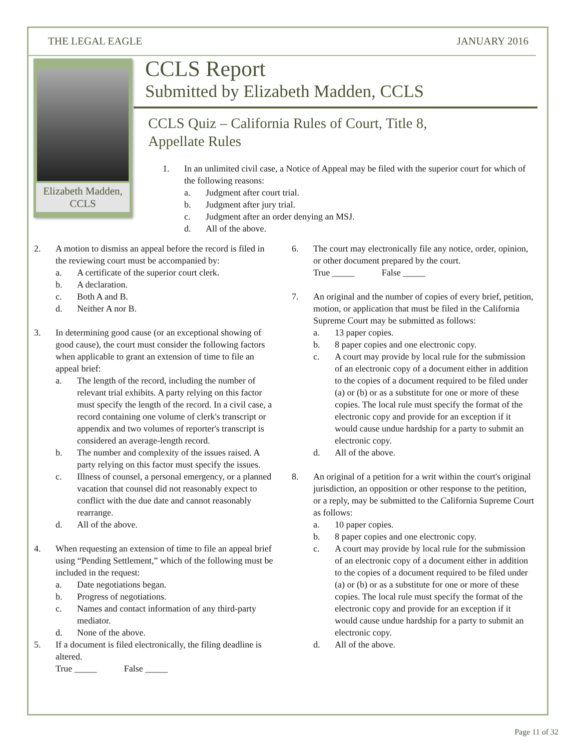THE LEGAL EAGLE JANUARY 2016
Elizabeth Madden, CCLS
CCLS Report
Submitted by Elizabeth Madden, CCLS
CCLS Quiz – California Rules of Court, Title 8,
Appellate Rules
1. In an unlimited civil case, a Notice of Appeal may be filed with the superior court for which of the following reasons:
a. Judgment after court trial.
b. Judgment after jury trial.
c. Judgment after an order denying an MSJ.
d. All of the above.
2. A motion to dismiss an appeal before the record is filed in the reviewing court must be accompanied by:
a. A certificate of the superior court clerk.
b. A declaration.
c. Both A and B.
d. Neither A nor B.
3. In determining good cause (or an exceptional showing of good cause), the court must consider the following factors when applicable to grant an extension of time to file an appeal brief:
a. The length of the record, including the number of relevant trial exhibits. A party relying on this factor must specify the length of the record. In a civil case, a record containing one volume of clerk's transcript or appendix and two volumes of reporter's transcript is considered an average-length record.
b. The number and complexity of the issues raised. A party relying on this factor must specify the issues.
c. Illness of counsel, a personal emergency, or a planned vacation that counsel did not reasonably expect to conflict with the due date and cannot reasonably rearrange.
d. All of the above.
4. When requesting an extension of time to file an appeal brief using “Pending Settlement,” which of the following must be included in the request:
a. Date negotiations began.
b. Progress of negotiations.
c. Names and contact information of any third-party mediator.
d. None of the above.
5. If a document is filed electronically, the filing deadline is altered.
True _____ False _____
6. The court may electronically file any notice, order, opinion, or other document prepared by the court.
True _____ False _____
7. An original and the number of copies of every brief, petition, motion, or application that must be filed in the California Supreme Court may be submitted as follows:
a. 13 paper copies.
b. 8 paper copies and one electronic copy.
c. A court may provide by local rule for the submission of an electronic copy of a document either in addition to the copies of a document required to be filed under (a) or (b) or as a substitute for one or more of these copies. The local rule must specify the format of the electronic copy and provide for an exception if it would cause undue hardship for a party to submit an electronic copy.
d. All of the above.
8. An original of a petition for a writ within the court's original jurisdiction, an opposition or other response to the petition, or a reply, may be submitted to the California Supreme Court as follows:
a. 10 paper copies.
b. 8 paper copies and one electronic copy.
c. A court may provide by local rule for the submission of an electronic copy of a document either in addition to the copies of a document required to be filed under (a) or (b) or as a substitute for one or more of these copies. The local rule must specify the format of the electronic copy and provide for an exception if it would cause undue hardship for a party to submit an electronic copy.
d. All of the above.
Page 11 of 32